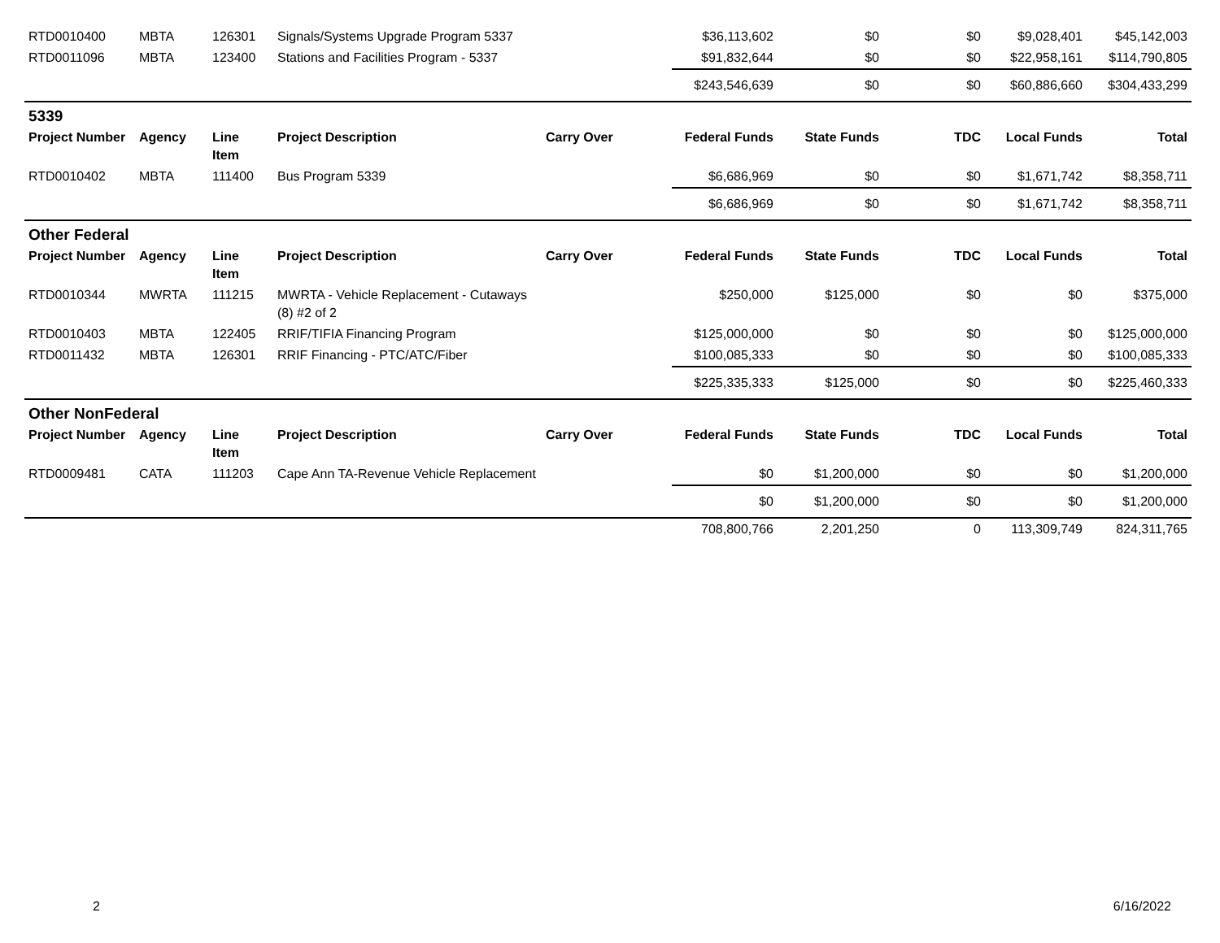| RTD0010400 | MBTA | 126301 | Signals/Systems Upgrade Program 5337 | | $36,113,602 | $0 | $0 | $9,028,401 | $45,142,003 |
| RTD0011096 | MBTA | 123400 | Stations and Facilities Program - 5337 | | $91,832,644 | $0 | $0 | $22,958,161 | $114,790,805 |
| | | | | | $243,546,639 | $0 | $0 | $60,886,660 | $304,433,299 |
| 5339 | | | | | | | | | |
| Project Number | Agency | Line Item | Project Description | Carry Over | Federal Funds | State Funds | TDC | Local Funds | Total |
| RTD0010402 | MBTA | 111400 | Bus Program 5339 | | $6,686,969 | $0 | $0 | $1,671,742 | $8,358,711 |
| | | | | | $6,686,969 | $0 | $0 | $1,671,742 | $8,358,711 |
| Other Federal | | | | | | | | | |
| Project Number | Agency | Line Item | Project Description | Carry Over | Federal Funds | State Funds | TDC | Local Funds | Total |
| RTD0010344 | MWRTA | 111215 | MWRTA - Vehicle Replacement - Cutaways (8) #2 of 2 | | $250,000 | $125,000 | $0 | $0 | $375,000 |
| RTD0010403 | MBTA | 122405 | RRIF/TIFIA Financing Program | | $125,000,000 | $0 | $0 | $0 | $125,000,000 |
| RTD0011432 | MBTA | 126301 | RRIF Financing - PTC/ATC/Fiber | | $100,085,333 | $0 | $0 | $0 | $100,085,333 |
| | | | | | $225,335,333 | $125,000 | $0 | $0 | $225,460,333 |
| Other NonFederal | | | | | | | | | |
| Project Number | Agency | Line Item | Project Description | Carry Over | Federal Funds | State Funds | TDC | Local Funds | Total |
| RTD0009481 | CATA | 111203 | Cape Ann TA-Revenue Vehicle Replacement | | $0 | $1,200,000 | $0 | $0 | $1,200,000 |
| | | | | | $0 | $1,200,000 | $0 | $0 | $1,200,000 |
| | | | | | 708,800,766 | 2,201,250 | 0 | 113,309,749 | 824,311,765 |
2 6/16/2022